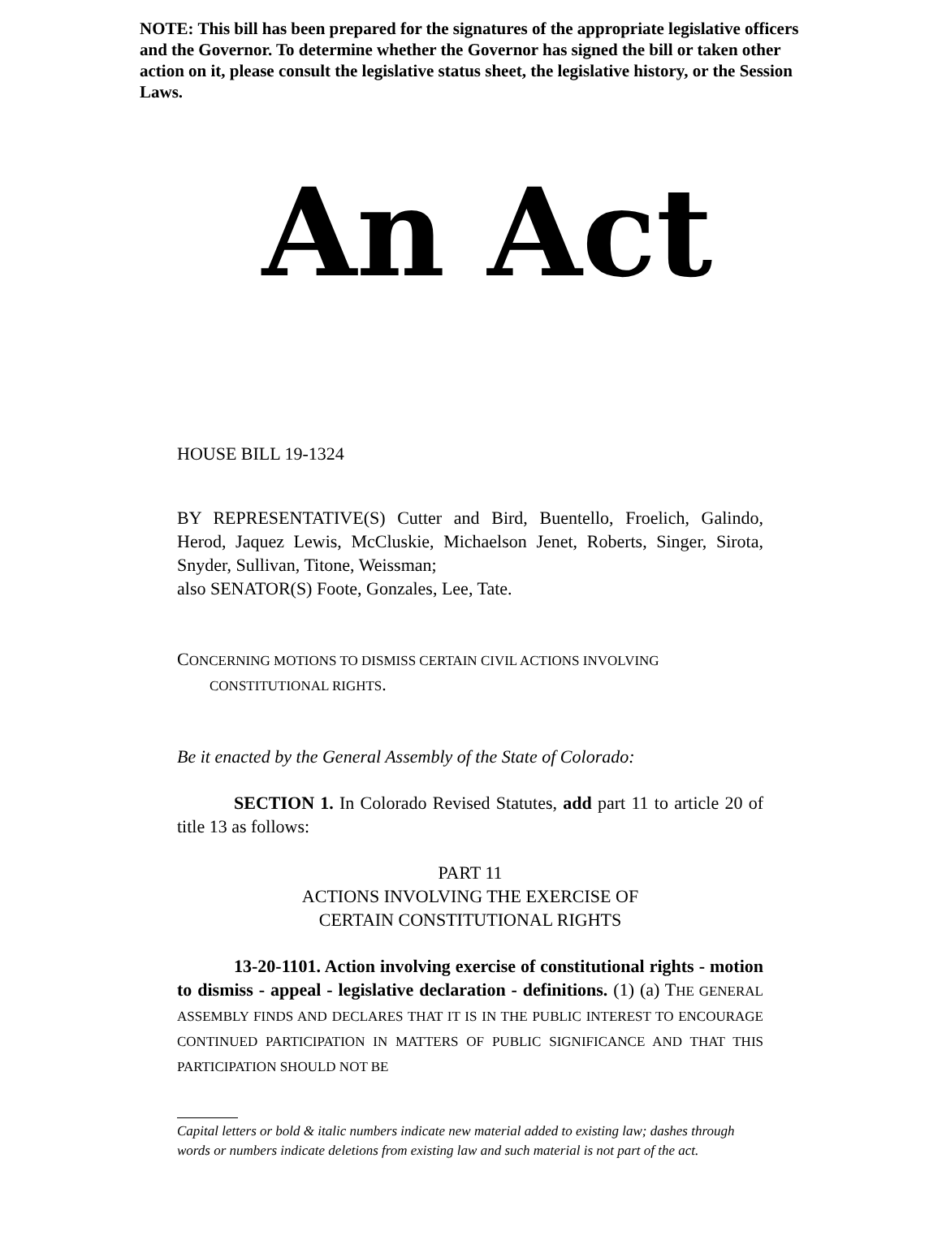NOTE: This bill has been prepared for the signatures of the appropriate legislative officers and the Governor. To determine whether the Governor has signed the bill or taken other action on it, please consult the legislative status sheet, the legislative history, or the Session Laws.
An Act
HOUSE BILL 19-1324
BY REPRESENTATIVE(S) Cutter and Bird, Buentello, Froelich, Galindo, Herod, Jaquez Lewis, McCluskie, Michaelson Jenet, Roberts, Singer, Sirota, Snyder, Sullivan, Titone, Weissman;
also SENATOR(S) Foote, Gonzales, Lee, Tate.
CONCERNING MOTIONS TO DISMISS CERTAIN CIVIL ACTIONS INVOLVING
CONSTITUTIONAL RIGHTS.
Be it enacted by the General Assembly of the State of Colorado:
SECTION 1. In Colorado Revised Statutes, add part 11 to article 20 of title 13 as follows:
PART 11
ACTIONS INVOLVING THE EXERCISE OF
CERTAIN CONSTITUTIONAL RIGHTS
13-20-1101. Action involving exercise of constitutional rights - motion to dismiss - appeal - legislative declaration - definitions. (1) (a) THE GENERAL ASSEMBLY FINDS AND DECLARES THAT IT IS IN THE PUBLIC INTEREST TO ENCOURAGE CONTINUED PARTICIPATION IN MATTERS OF PUBLIC SIGNIFICANCE AND THAT THIS PARTICIPATION SHOULD NOT BE
Capital letters or bold & italic numbers indicate new material added to existing law; dashes through words or numbers indicate deletions from existing law and such material is not part of the act.